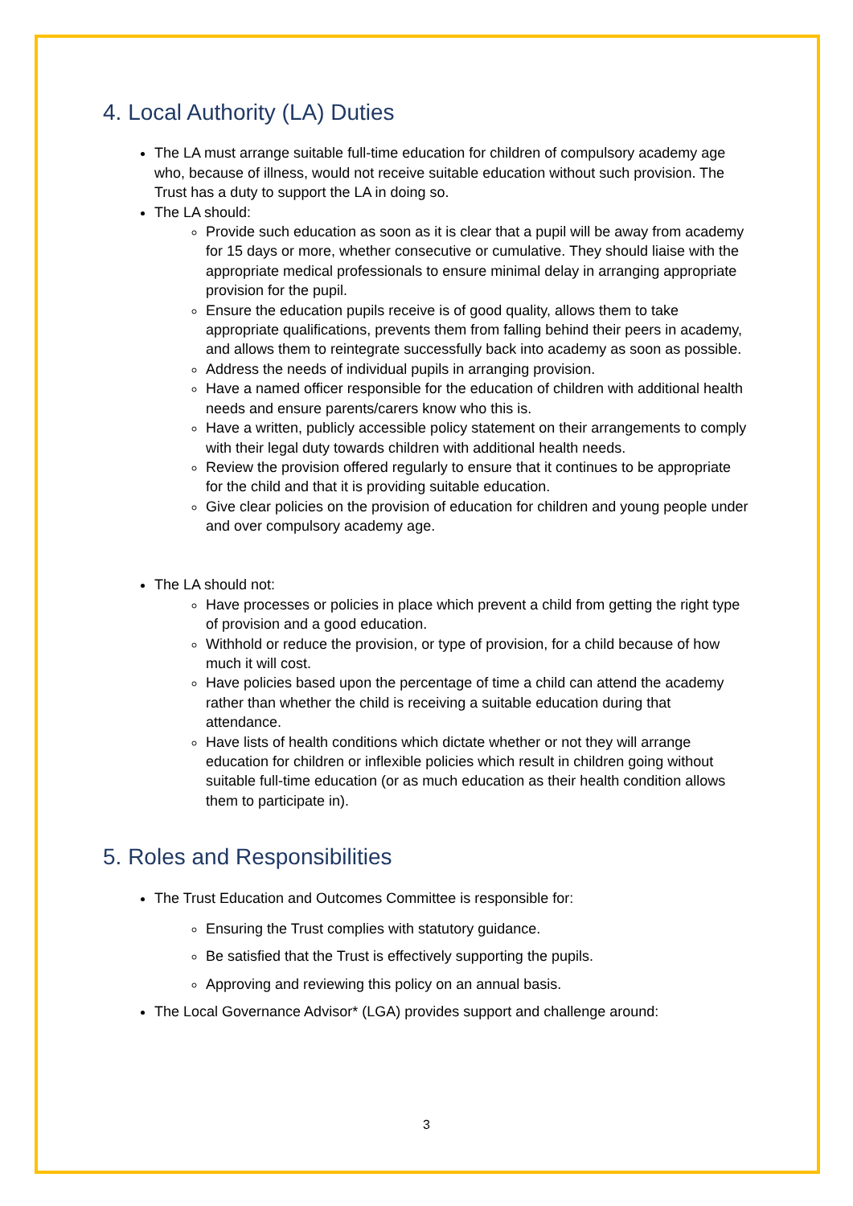4. Local Authority (LA) Duties
The LA must arrange suitable full-time education for children of compulsory academy age who, because of illness, would not receive suitable education without such provision. The Trust has a duty to support the LA in doing so.
The LA should:
Provide such education as soon as it is clear that a pupil will be away from academy for 15 days or more, whether consecutive or cumulative. They should liaise with the appropriate medical professionals to ensure minimal delay in arranging appropriate provision for the pupil.
Ensure the education pupils receive is of good quality, allows them to take appropriate qualifications, prevents them from falling behind their peers in academy, and allows them to reintegrate successfully back into academy as soon as possible.
Address the needs of individual pupils in arranging provision.
Have a named officer responsible for the education of children with additional health needs and ensure parents/carers know who this is.
Have a written, publicly accessible policy statement on their arrangements to comply with their legal duty towards children with additional health needs.
Review the provision offered regularly to ensure that it continues to be appropriate for the child and that it is providing suitable education.
Give clear policies on the provision of education for children and young people under and over compulsory academy age.
The LA should not:
Have processes or policies in place which prevent a child from getting the right type of provision and a good education.
Withhold or reduce the provision, or type of provision, for a child because of how much it will cost.
Have policies based upon the percentage of time a child can attend the academy rather than whether the child is receiving a suitable education during that attendance.
Have lists of health conditions which dictate whether or not they will arrange education for children or inflexible policies which result in children going without suitable full-time education (or as much education as their health condition allows them to participate in).
5. Roles and Responsibilities
The Trust Education and Outcomes Committee is responsible for:
Ensuring the Trust complies with statutory guidance.
Be satisfied that the Trust is effectively supporting the pupils.
Approving and reviewing this policy on an annual basis.
The Local Governance Advisor* (LGA) provides support and challenge around:
3